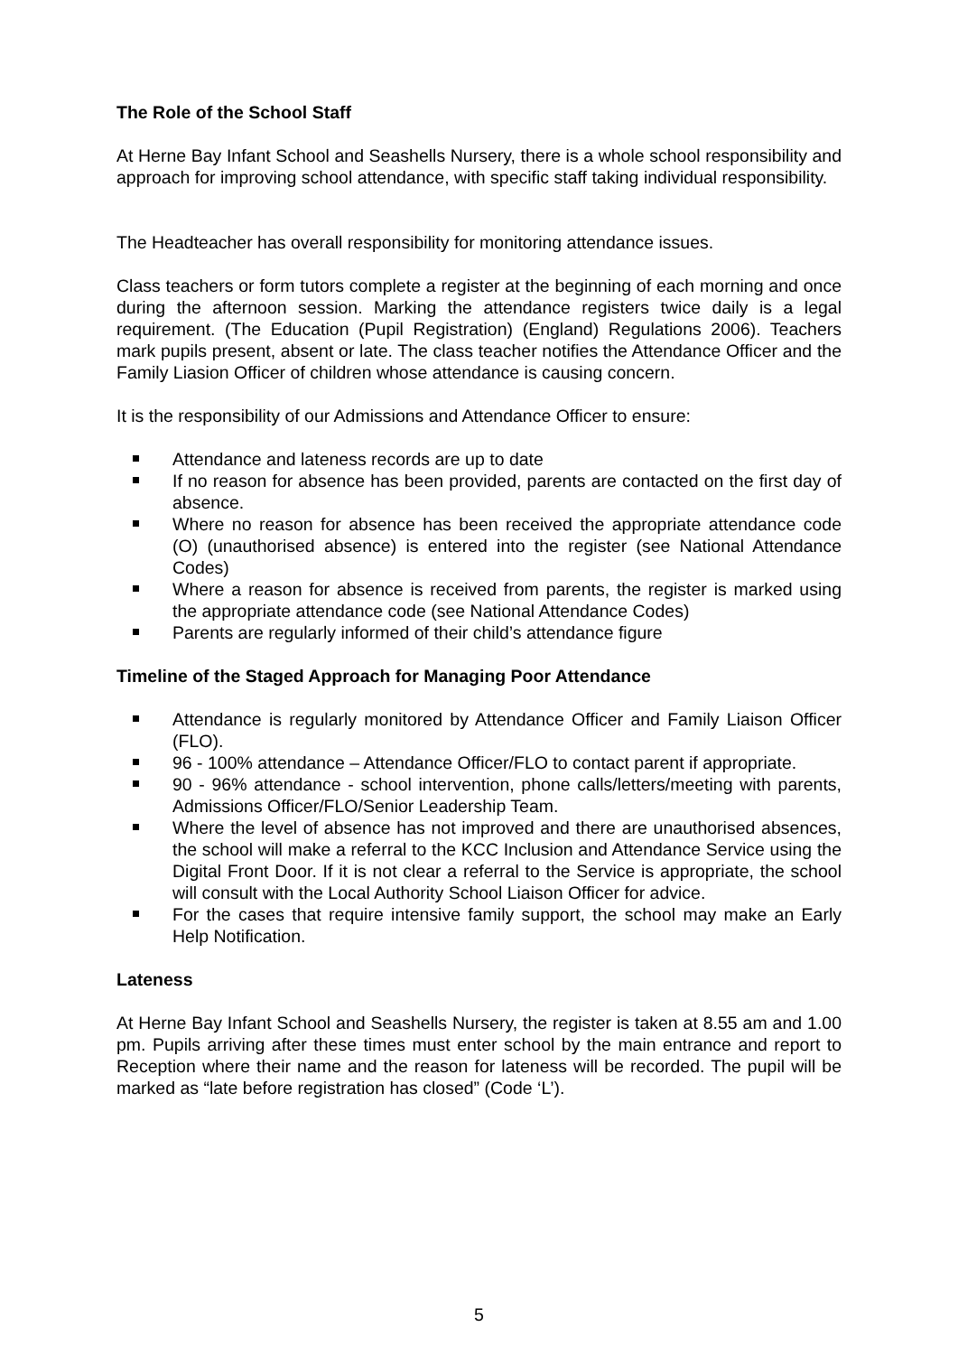The Role of the School Staff
At Herne Bay Infant School and Seashells Nursery, there is a whole school responsibility and approach for improving school attendance, with specific staff taking individual responsibility.
The Headteacher has overall responsibility for monitoring attendance issues.
Class teachers or form tutors complete a register at the beginning of each morning and once during the afternoon session. Marking the attendance registers twice daily is a legal requirement. (The Education (Pupil Registration) (England) Regulations 2006). Teachers mark pupils present, absent or late. The class teacher notifies the Attendance Officer and the Family Liasion Officer of children whose attendance is causing concern.
It is the responsibility of our Admissions and Attendance Officer to ensure:
Attendance and lateness records are up to date
If no reason for absence has been provided, parents are contacted on the first day of absence.
Where no reason for absence has been received the appropriate attendance code (O) (unauthorised absence) is entered into the register (see National Attendance Codes)
Where a reason for absence is received from parents, the register is marked using the appropriate attendance code (see National Attendance Codes)
Parents are regularly informed of their child’s attendance figure
Timeline of the Staged Approach for Managing Poor Attendance
Attendance is regularly monitored by Attendance Officer and Family Liaison Officer (FLO).
96 - 100% attendance – Attendance Officer/FLO to contact parent if appropriate.
90 - 96% attendance - school intervention, phone calls/letters/meeting with parents, Admissions Officer/FLO/Senior Leadership Team.
Where the level of absence has not improved and there are unauthorised absences, the school will make a referral to the KCC Inclusion and Attendance Service using the Digital Front Door. If it is not clear a referral to the Service is appropriate, the school will consult with the Local Authority School Liaison Officer for advice.
For the cases that require intensive family support, the school may make an Early Help Notification.
Lateness
At Herne Bay Infant School and Seashells Nursery, the register is taken at 8.55 am and 1.00 pm. Pupils arriving after these times must enter school by the main entrance and report to Reception where their name and the reason for lateness will be recorded. The pupil will be marked as “late before registration has closed” (Code ‘L’).
5